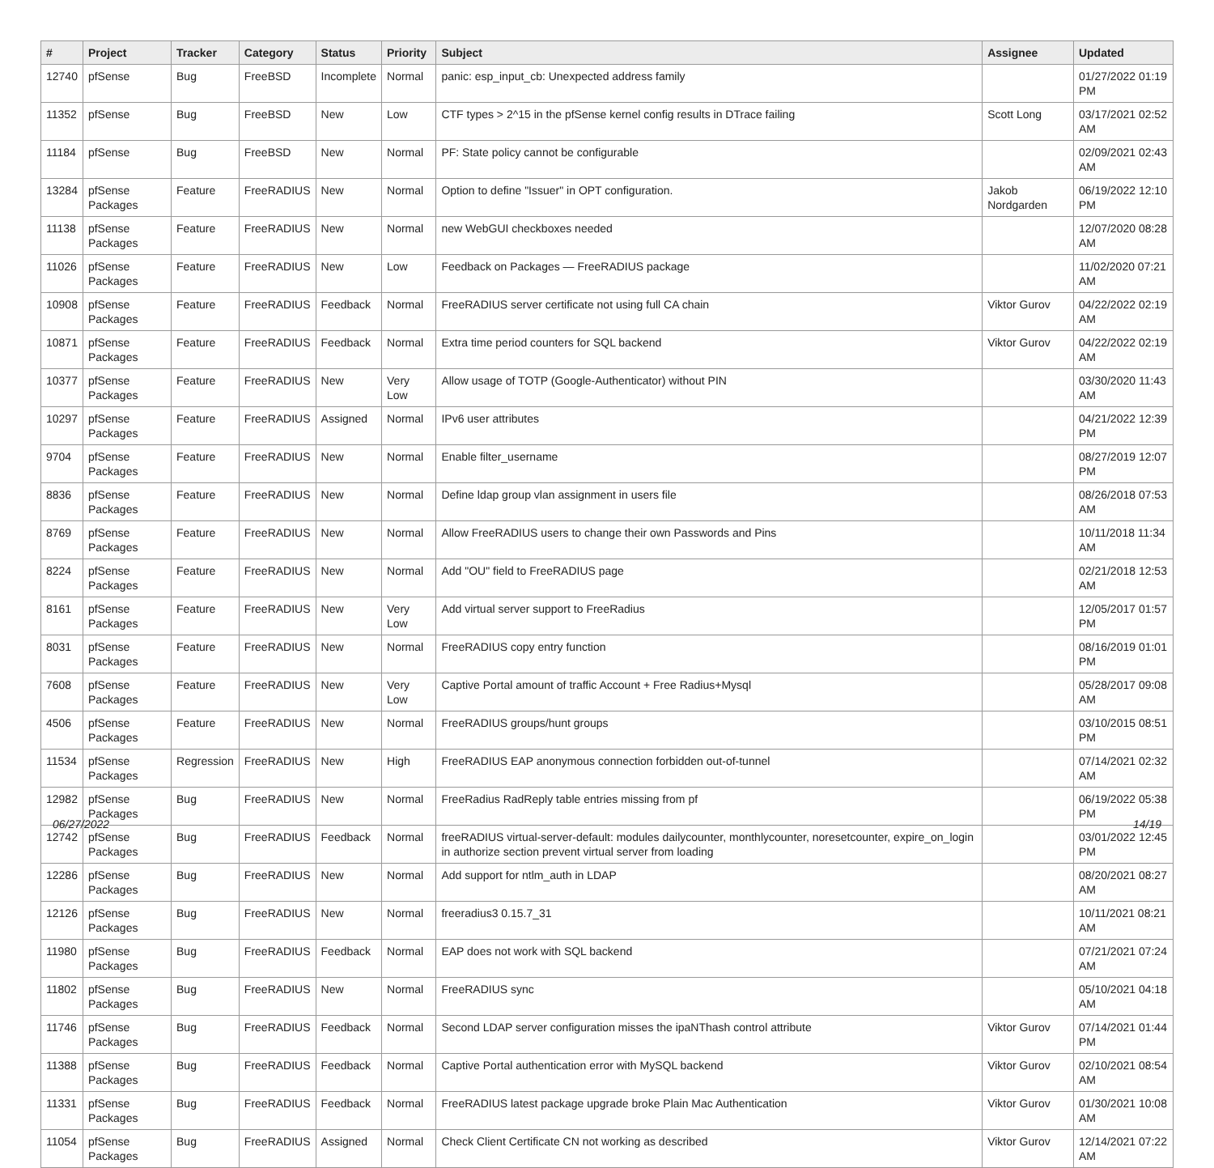| # | Project | Tracker | Category | Status | Priority | Subject | Assignee | Updated |
| --- | --- | --- | --- | --- | --- | --- | --- | --- |
| 12740 | pfSense | Bug | FreeBSD | Incomplete | Normal | panic: esp_input_cb: Unexpected address family | | 01/27/2022 01:19 PM |
| 11352 | pfSense | Bug | FreeBSD | New | Low | CTF types > 2^15 in the pfSense kernel config results in DTrace failing | Scott Long | 03/17/2021 02:52 AM |
| 11184 | pfSense | Bug | FreeBSD | New | Normal | PF: State policy cannot be configurable | | 02/09/2021 02:43 AM |
| 13284 | pfSense Packages | Feature | FreeRADIUS | New | Normal | Option to define "Issuer" in OPT configuration. | Jakob Nordgarden | 06/19/2022 12:10 PM |
| 11138 | pfSense Packages | Feature | FreeRADIUS | New | Normal | new WebGUI checkboxes needed | | 12/07/2020 08:28 AM |
| 11026 | pfSense Packages | Feature | FreeRADIUS | New | Low | Feedback on Packages — FreeRADIUS package | | 11/02/2020 07:21 AM |
| 10908 | pfSense Packages | Feature | FreeRADIUS | Feedback | Normal | FreeRADIUS server certificate not using full CA chain | Viktor Gurov | 04/22/2022 02:19 AM |
| 10871 | pfSense Packages | Feature | FreeRADIUS | Feedback | Normal | Extra time period counters for SQL backend | Viktor Gurov | 04/22/2022 02:19 AM |
| 10377 | pfSense Packages | Feature | FreeRADIUS | New | Very Low | Allow usage of TOTP (Google-Authenticator) without PIN | | 03/30/2020 11:43 AM |
| 10297 | pfSense Packages | Feature | FreeRADIUS | Assigned | Normal | IPv6 user attributes | | 04/21/2022 12:39 PM |
| 9704 | pfSense Packages | Feature | FreeRADIUS | New | Normal | Enable filter_username | | 08/27/2019 12:07 PM |
| 8836 | pfSense Packages | Feature | FreeRADIUS | New | Normal | Define ldap group vlan assignment in users file | | 08/26/2018 07:53 AM |
| 8769 | pfSense Packages | Feature | FreeRADIUS | New | Normal | Allow FreeRADIUS users to change their own Passwords and Pins | | 10/11/2018 11:34 AM |
| 8224 | pfSense Packages | Feature | FreeRADIUS | New | Normal | Add "OU" field to FreeRADIUS page | | 02/21/2018 12:53 AM |
| 8161 | pfSense Packages | Feature | FreeRADIUS | New | Very Low | Add virtual server support to FreeRadius | | 12/05/2017 01:57 PM |
| 8031 | pfSense Packages | Feature | FreeRADIUS | New | Normal | FreeRADIUS copy entry function | | 08/16/2019 01:01 PM |
| 7608 | pfSense Packages | Feature | FreeRADIUS | New | Very Low | Captive Portal amount of traffic Account + Free Radius+Mysql | | 05/28/2017 09:08 AM |
| 4506 | pfSense Packages | Feature | FreeRADIUS | New | Normal | FreeRADIUS groups/hunt groups | | 03/10/2015 08:51 PM |
| 11534 | pfSense Packages | Regression | FreeRADIUS | New | High | FreeRADIUS EAP anonymous connection forbidden out-of-tunnel | | 07/14/2021 02:32 AM |
| 12982 | pfSense Packages | Bug | FreeRADIUS | New | Normal | FreeRadius RadReply table entries missing from pf | | 06/19/2022 05:38 PM |
| 12742 | pfSense Packages | Bug | FreeRADIUS | Feedback | Normal | freeRADIUS virtual-server-default: modules dailycounter, monthlycounter, noresetcounter, expire_on_login in authorize section prevent virtual server from loading | | 03/01/2022 12:45 PM |
| 12286 | pfSense Packages | Bug | FreeRADIUS | New | Normal | Add support for ntlm_auth in LDAP | | 08/20/2021 08:27 AM |
| 12126 | pfSense Packages | Bug | FreeRADIUS | New | Normal | freeradius3 0.15.7_31 | | 10/11/2021 08:21 AM |
| 11980 | pfSense Packages | Bug | FreeRADIUS | Feedback | Normal | EAP does not work with SQL backend | | 07/21/2021 07:24 AM |
| 11802 | pfSense Packages | Bug | FreeRADIUS | New | Normal | FreeRADIUS sync | | 05/10/2021 04:18 AM |
| 11746 | pfSense Packages | Bug | FreeRADIUS | Feedback | Normal | Second LDAP server configuration misses the ipaNThash control attribute | Viktor Gurov | 07/14/2021 01:44 PM |
| 11388 | pfSense Packages | Bug | FreeRADIUS | Feedback | Normal | Captive Portal authentication error with MySQL backend | Viktor Gurov | 02/10/2021 08:54 AM |
| 11331 | pfSense Packages | Bug | FreeRADIUS | Feedback | Normal | FreeRADIUS latest package upgrade broke Plain Mac Authentication | Viktor Gurov | 01/30/2021 10:08 AM |
| 11054 | pfSense Packages | Bug | FreeRADIUS | Assigned | Normal | Check Client Certificate CN not working as described | Viktor Gurov | 12/14/2021 07:22 AM |
06/27/2022 14/19